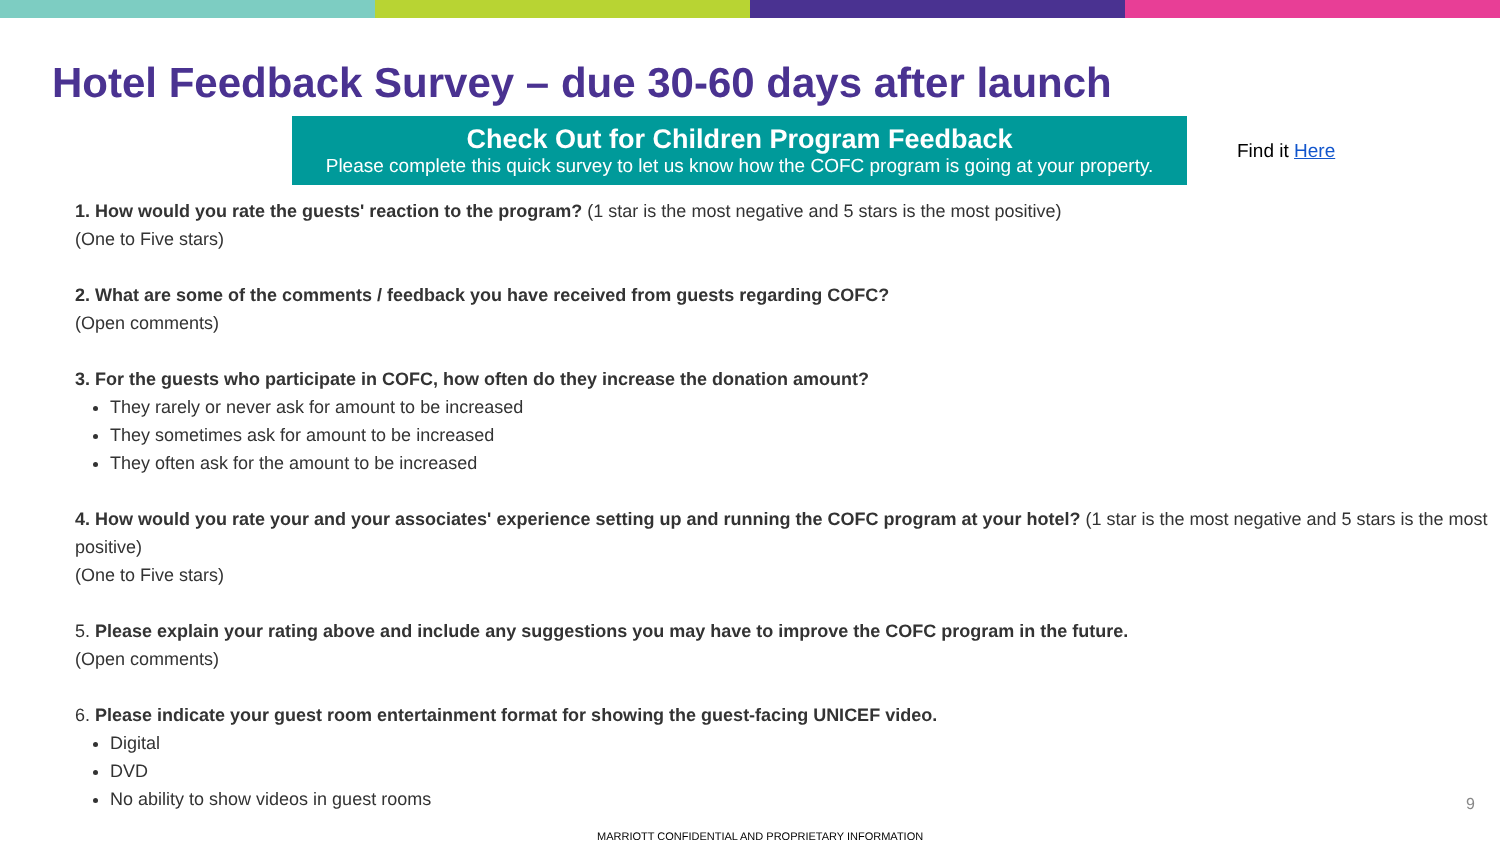Hotel Feedback Survey – due 30-60 days after launch
Check Out for Children Program Feedback
Please complete this quick survey to let us know how the COFC program is going at your property.
Find it Here
1. How would you rate the guests' reaction to the program? (1 star is the most negative and 5 stars is the most positive)
(One to Five stars)
2. What are some of the comments / feedback you have received from guests regarding COFC?
(Open comments)
3. For the guests who participate in COFC, how often do they increase the donation amount?
They rarely or never ask for amount to be increased
They sometimes ask for amount to be increased
They often ask for the amount to be increased
4. How would you rate your and your associates' experience setting up and running the COFC program at your hotel? (1 star is the most negative and 5 stars is the most positive)
(One to Five stars)
5. Please explain your rating above and include any suggestions you may have to improve the COFC program in the future.
(Open comments)
6. Please indicate your guest room entertainment format for showing the guest-facing UNICEF video.
Digital
DVD
No ability to show videos in guest rooms
9
MARRIOTT CONFIDENTIAL AND PROPRIETARY INFORMATION